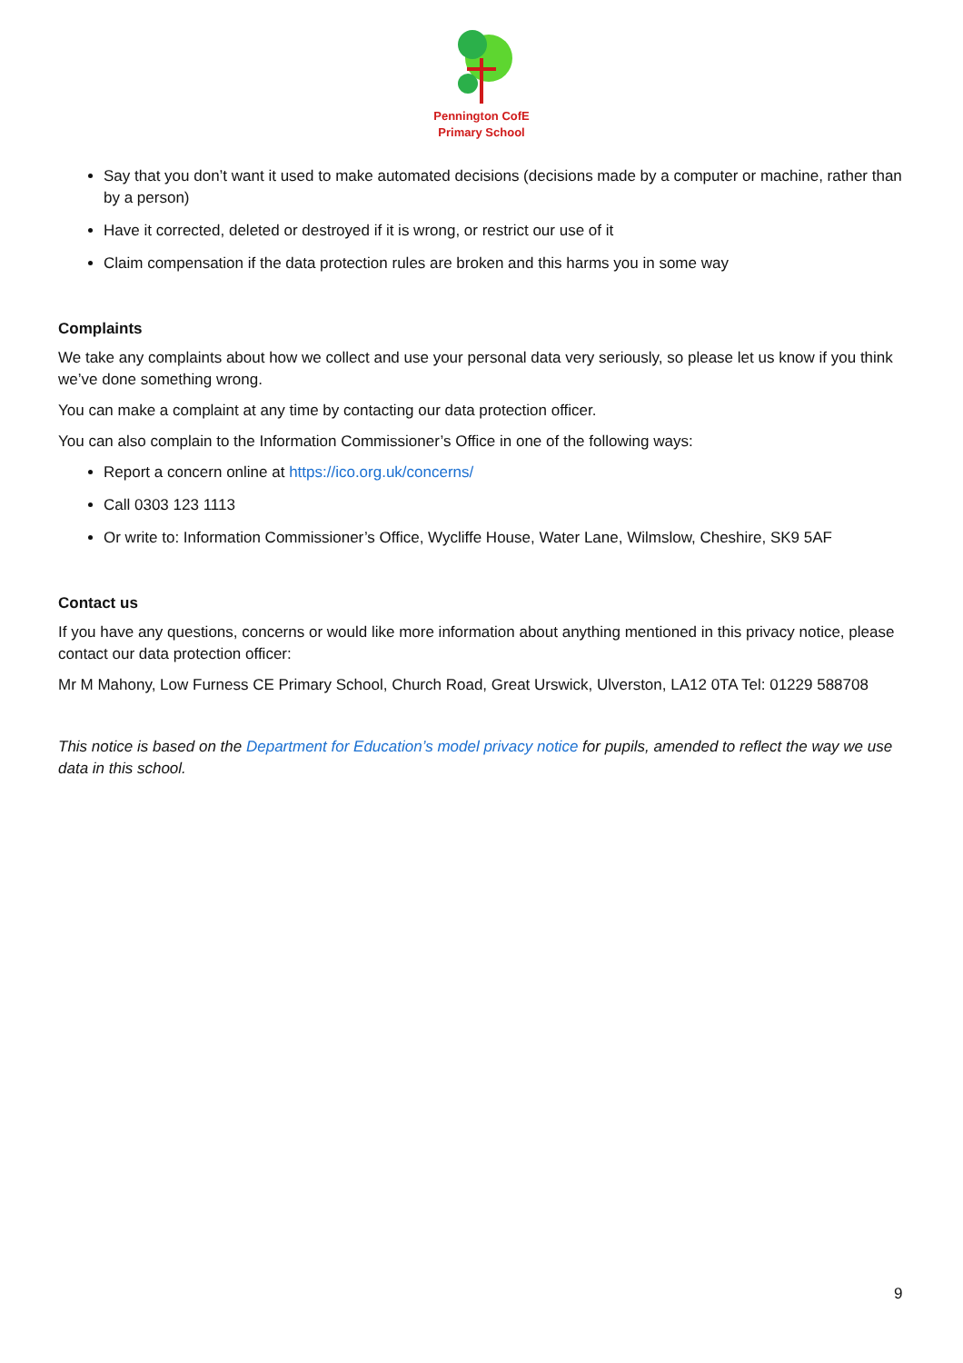Pennington CofE
Primary School
Say that you don’t want it used to make automated decisions (decisions made by a computer or machine, rather than by a person)
Have it corrected, deleted or destroyed if it is wrong, or restrict our use of it
Claim compensation if the data protection rules are broken and this harms you in some way
Complaints
We take any complaints about how we collect and use your personal data very seriously, so please let us know if you think we’ve done something wrong.
You can make a complaint at any time by contacting our data protection officer.
You can also complain to the Information Commissioner’s Office in one of the following ways:
Report a concern online at https://ico.org.uk/concerns/
Call 0303 123 1113
Or write to: Information Commissioner’s Office, Wycliffe House, Water Lane, Wilmslow, Cheshire, SK9 5AF
Contact us
If you have any questions, concerns or would like more information about anything mentioned in this privacy notice, please contact our data protection officer:
Mr M Mahony, Low Furness CE Primary School, Church Road, Great Urswick, Ulverston, LA12 0TA Tel: 01229 588708
This notice is based on the Department for Education’s model privacy notice for pupils, amended to reflect the way we use data in this school.
9